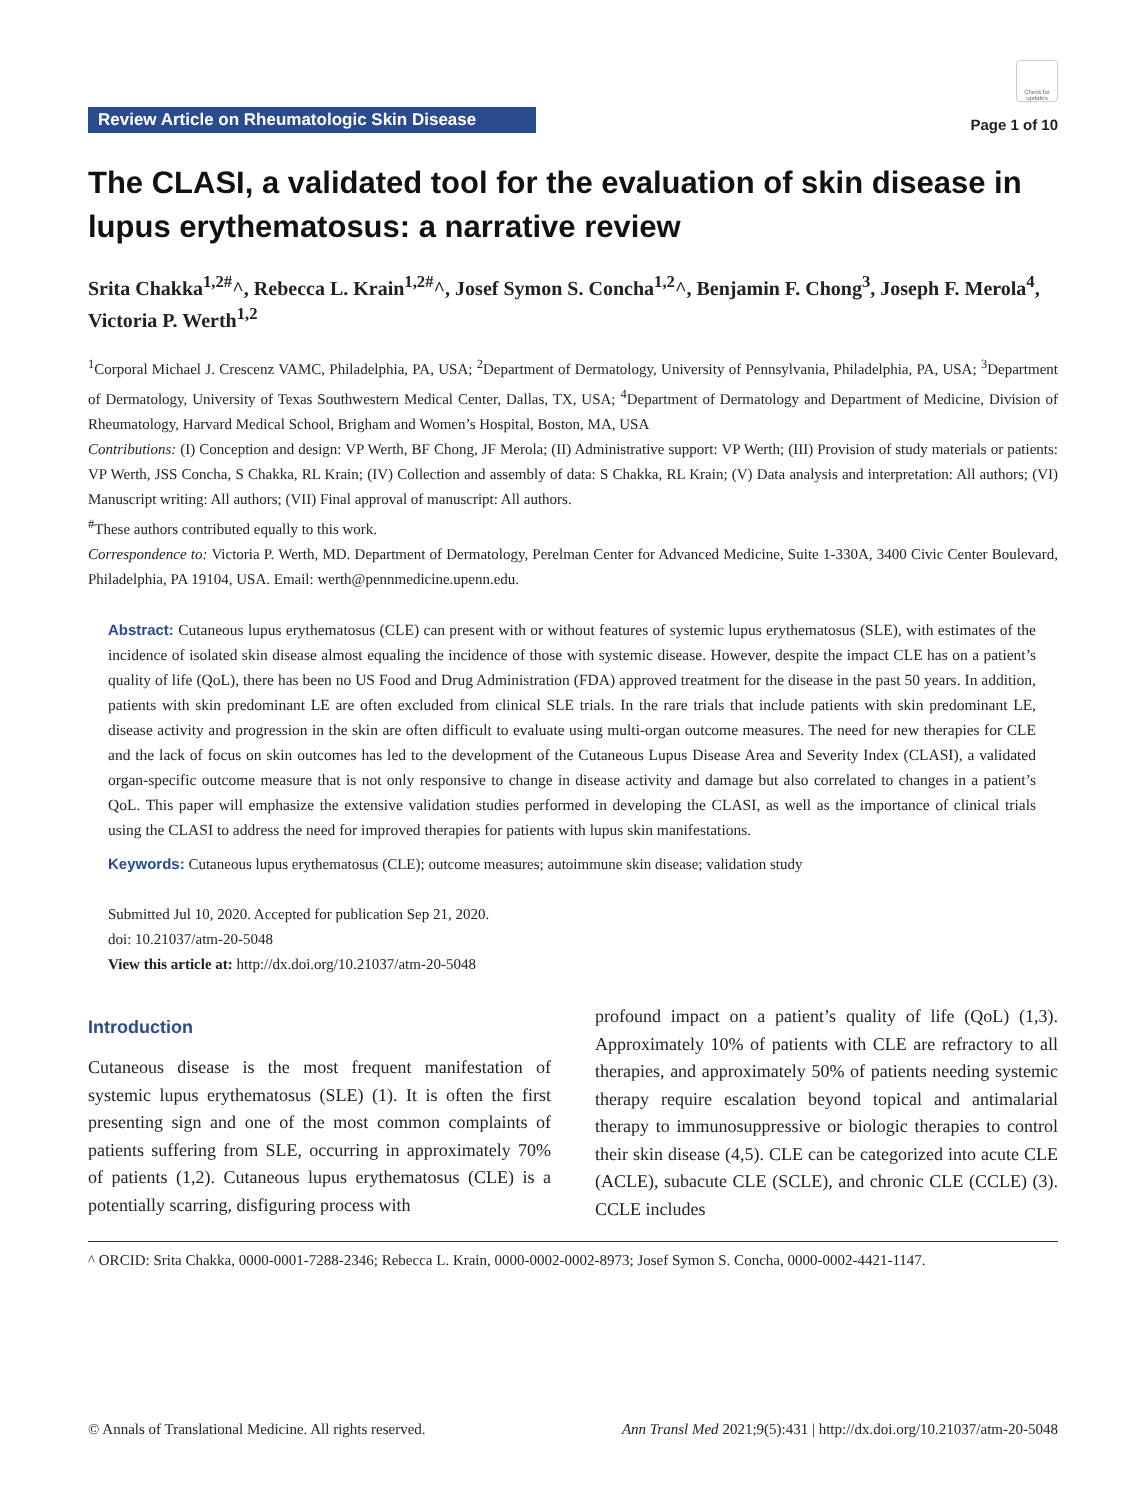Review Article on Rheumatologic Skin Disease
Check for updates
Page 1 of 10
The CLASI, a validated tool for the evaluation of skin disease in lupus erythematosus: a narrative review
Srita Chakka<sup>1,2#</sup>^, Rebecca L. Krain<sup>1,2#</sup>^, Josef Symon S. Concha<sup>1,2</sup>^, Benjamin F. Chong<sup>3</sup>, Joseph F. Merola<sup>4</sup>, Victoria P. Werth<sup>1,2</sup>
<sup>1</sup> Corporal Michael J. Crescenz VAMC, Philadelphia, PA, USA; <sup>2</sup>Department of Dermatology, University of Pennsylvania, Philadelphia, PA, USA; <sup>3</sup>Department of Dermatology, University of Texas Southwestern Medical Center, Dallas, TX, USA; <sup>4</sup>Department of Dermatology and Department of Medicine, Division of Rheumatology, Harvard Medical School, Brigham and Women’s Hospital, Boston, MA, USA
Contributions: (I) Conception and design: VP Werth, BF Chong, JF Merola; (II) Administrative support: VP Werth; (III) Provision of study materials or patients: VP Werth, JSS Concha, S Chakka, RL Krain; (IV) Collection and assembly of data: S Chakka, RL Krain; (V) Data analysis and interpretation: All authors; (VI) Manuscript writing: All authors; (VII) Final approval of manuscript: All authors.
<sup>#</sup> These authors contributed equally to this work.
Correspondence to: Victoria P. Werth, MD. Department of Dermatology, Perelman Center for Advanced Medicine, Suite 1-330A, 3400 Civic Center Boulevard, Philadelphia, PA 19104, USA. Email: werth@pennmedicine.upenn.edu.
Abstract: Cutaneous lupus erythematosus (CLE) can present with or without features of systemic lupus erythematosus (SLE), with estimates of the incidence of isolated skin disease almost equaling the incidence of those with systemic disease. However, despite the impact CLE has on a patient’s quality of life (QoL), there has been no US Food and Drug Administration (FDA) approved treatment for the disease in the past 50 years. In addition, patients with skin predominant LE are often excluded from clinical SLE trials. In the rare trials that include patients with skin predominant LE, disease activity and progression in the skin are often difficult to evaluate using multi-organ outcome measures. The need for new therapies for CLE and the lack of focus on skin outcomes has led to the development of the Cutaneous Lupus Disease Area and Severity Index (CLASI), a validated organ-specific outcome measure that is not only responsive to change in disease activity and damage but also correlated to changes in a patient’s QoL. This paper will emphasize the extensive validation studies performed in developing the CLASI, as well as the importance of clinical trials using the CLASI to address the need for improved therapies for patients with lupus skin manifestations.
Keywords: Cutaneous lupus erythematosus (CLE); outcome measures; autoimmune skin disease; validation study
Submitted Jul 10, 2020. Accepted for publication Sep 21, 2020.
doi: 10.21037/atm-20-5048
View this article at: http://dx.doi.org/10.21037/atm-20-5048
Introduction
Cutaneous disease is the most frequent manifestation of systemic lupus erythematosus (SLE) (1). It is often the first presenting sign and one of the most common complaints of patients suffering from SLE, occurring in approximately 70% of patients (1,2). Cutaneous lupus erythematosus (CLE) is a potentially scarring, disfiguring process with
profound impact on a patient’s quality of life (QoL) (1,3). Approximately 10% of patients with CLE are refractory to all therapies, and approximately 50% of patients needing systemic therapy require escalation beyond topical and antimalarial therapy to immunosuppressive or biologic therapies to control their skin disease (4,5). CLE can be categorized into acute CLE (ACLE), subacute CLE (SCLE), and chronic CLE (CCLE) (3). CCLE includes
^ ORCID: Srita Chakka, 0000-0001-7288-2346; Rebecca L. Krain, 0000-0002-0002-8973; Josef Symon S. Concha, 0000-0002-4421-1147.
© Annals of Translational Medicine. All rights reserved. Ann Transl Med 2021;9(5):431 | http://dx.doi.org/10.21037/atm-20-5048